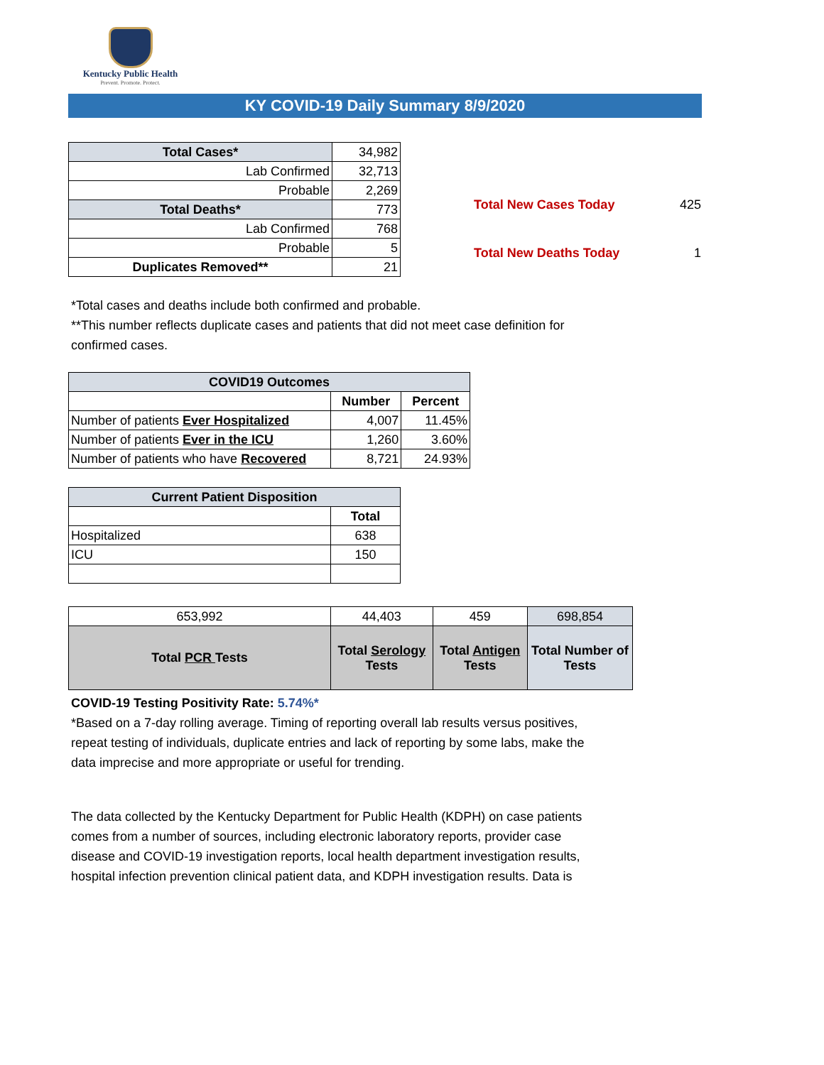Kentucky Public Health
Prevent. Promote. Protect.
KY COVID-19 Daily Summary 8/9/2020
| Total Cases* | 34,982 |
| Lab Confirmed | 32,713 |
| Probable | 2,269 |
| Total Deaths* | 773 |
| Lab Confirmed | 768 |
| Probable | 5 |
| Duplicates Removed** | 21 |
| Total New Cases Today | 425 |
| Total New Deaths Today | 1 |
*Total cases and deaths include both confirmed and probable.
**This number reflects duplicate cases and patients that did not meet case definition for
confirmed cases.
| COVID19 Outcomes | | |
| | Number | Percent |
| Number of patients Ever Hospitalized | 4,007 | 11.45% |
| Number of patients Ever in the ICU | 1,260 | 3.60% |
| Number of patients who have Recovered | 8,721 | 24.93% |
| Current Patient Disposition | |
| | Total |
| Hospitalized | 638 |
| ICU | 150 |
| 653,992 | 44,403 | 459 | 698,854 |
| Total PCR Tests | Total Serology Tests | Total Antigen Tests | Total Number of Tests |
COVID-19 Testing Positivity Rate: 5.74%*
*Based on a 7-day rolling average. Timing of reporting overall lab results versus positives,
repeat testing of individuals, duplicate entries and lack of reporting by some labs, make the
data imprecise and more appropriate or useful for trending.
The data collected by the Kentucky Department for Public Health (KDPH) on case patients
comes from a number of sources, including electronic laboratory reports, provider case
disease and COVID-19 investigation reports, local health department investigation results,
hospital infection prevention clinical patient data, and KDPH investigation results. Data is